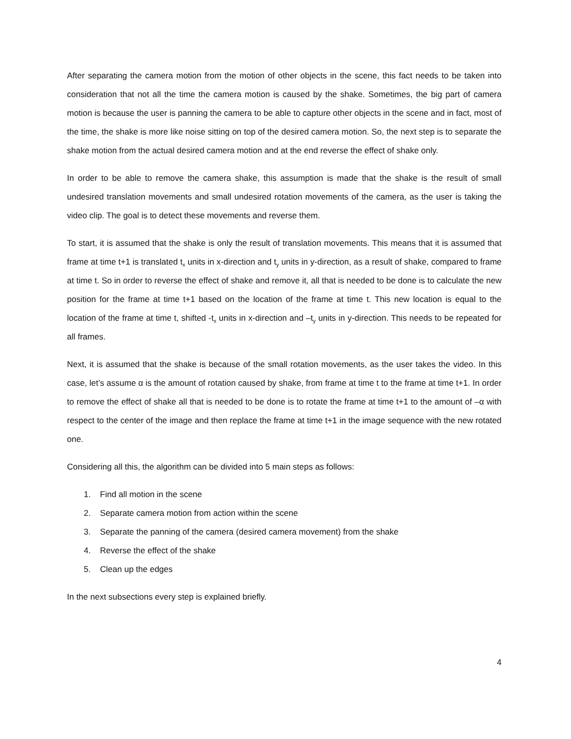After separating the camera motion from the motion of other objects in the scene, this fact needs to be taken into consideration that not all the time the camera motion is caused by the shake. Sometimes, the big part of camera motion is because the user is panning the camera to be able to capture other objects in the scene and in fact, most of the time, the shake is more like noise sitting on top of the desired camera motion. So, the next step is to separate the shake motion from the actual desired camera motion and at the end reverse the effect of shake only.
In order to be able to remove the camera shake, this assumption is made that the shake is the result of small undesired translation movements and small undesired rotation movements of the camera, as the user is taking the video clip. The goal is to detect these movements and reverse them.
To start, it is assumed that the shake is only the result of translation movements. This means that it is assumed that frame at time t+1 is translated t<sub>x</sub> units in x-direction and t<sub>y</sub> units in y-direction, as a result of shake, compared to frame at time t. So in order to reverse the effect of shake and remove it, all that is needed to be done is to calculate the new position for the frame at time t+1 based on the location of the frame at time t. This new location is equal to the location of the frame at time t, shifted -t<sub>x</sub> units in x-direction and –t<sub>y</sub> units in y-direction. This needs to be repeated for all frames.
Next, it is assumed that the shake is because of the small rotation movements, as the user takes the video. In this case, let’s assume α is the amount of rotation caused by shake, from frame at time t to the frame at time t+1. In order to remove the effect of shake all that is needed to be done is to rotate the frame at time t+1 to the amount of –α with respect to the center of the image and then replace the frame at time t+1 in the image sequence with the new rotated one.
Considering all this, the algorithm can be divided into 5 main steps as follows:
1. Find all motion in the scene
2. Separate camera motion from action within the scene
3. Separate the panning of the camera (desired camera movement) from the shake
4. Reverse the effect of the shake
5. Clean up the edges
In the next subsections every step is explained briefly.
4